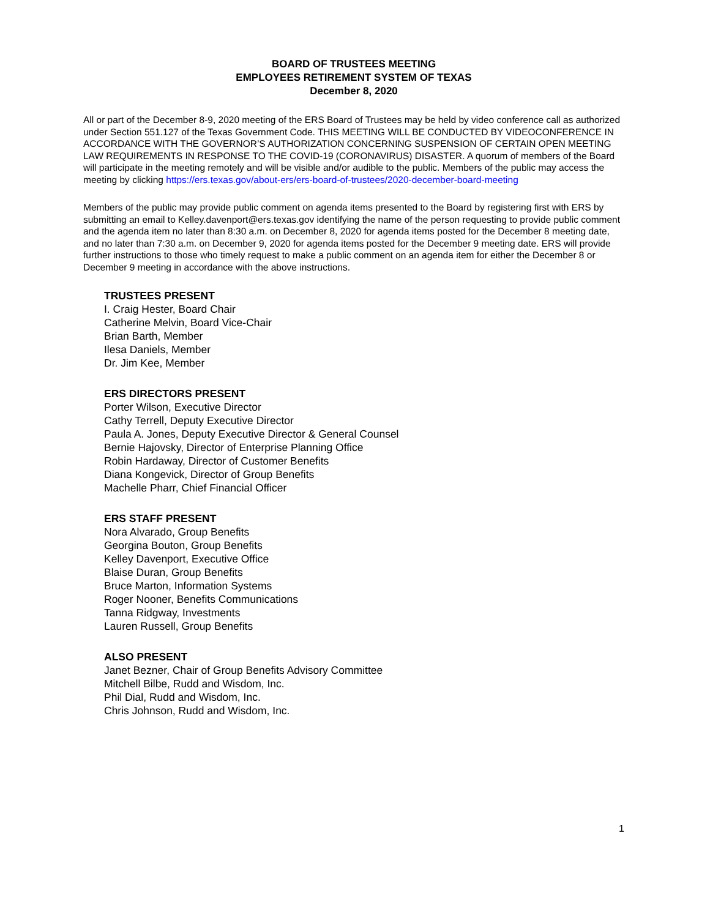BOARD OF TRUSTEES MEETING
EMPLOYEES RETIREMENT SYSTEM OF TEXAS
December 8, 2020
All or part of the December 8-9, 2020 meeting of the ERS Board of Trustees may be held by video conference call as authorized under Section 551.127 of the Texas Government Code. THIS MEETING WILL BE CONDUCTED BY VIDEOCONFERENCE IN ACCORDANCE WITH THE GOVERNOR’S AUTHORIZATION CONCERNING SUSPENSION OF CERTAIN OPEN MEETING LAW REQUIREMENTS IN RESPONSE TO THE COVID-19 (CORONAVIRUS) DISASTER. A quorum of members of the Board will participate in the meeting remotely and will be visible and/or audible to the public. Members of the public may access the meeting by clicking https://ers.texas.gov/about-ers/ers-board-of-trustees/2020-december-board-meeting
Members of the public may provide public comment on agenda items presented to the Board by registering first with ERS by submitting an email to Kelley.davenport@ers.texas.gov identifying the name of the person requesting to provide public comment and the agenda item no later than 8:30 a.m. on December 8, 2020 for agenda items posted for the December 8 meeting date, and no later than 7:30 a.m. on December 9, 2020 for agenda items posted for the December 9 meeting date. ERS will provide further instructions to those who timely request to make a public comment on an agenda item for either the December 8 or December 9 meeting in accordance with the above instructions.
TRUSTEES PRESENT
I. Craig Hester, Board Chair
Catherine Melvin, Board Vice-Chair
Brian Barth, Member
Ilesa Daniels, Member
Dr. Jim Kee, Member
ERS DIRECTORS PRESENT
Porter Wilson, Executive Director
Cathy Terrell, Deputy Executive Director
Paula A. Jones, Deputy Executive Director & General Counsel
Bernie Hajovsky, Director of Enterprise Planning Office
Robin Hardaway, Director of Customer Benefits
Diana Kongevick, Director of Group Benefits
Machelle Pharr, Chief Financial Officer
ERS STAFF PRESENT
Nora Alvarado, Group Benefits
Georgina Bouton, Group Benefits
Kelley Davenport, Executive Office
Blaise Duran, Group Benefits
Bruce Marton, Information Systems
Roger Nooner, Benefits Communications
Tanna Ridgway, Investments
Lauren Russell, Group Benefits
ALSO PRESENT
Janet Bezner, Chair of Group Benefits Advisory Committee
Mitchell Bilbe, Rudd and Wisdom, Inc.
Phil Dial, Rudd and Wisdom, Inc.
Chris Johnson, Rudd and Wisdom, Inc.
1